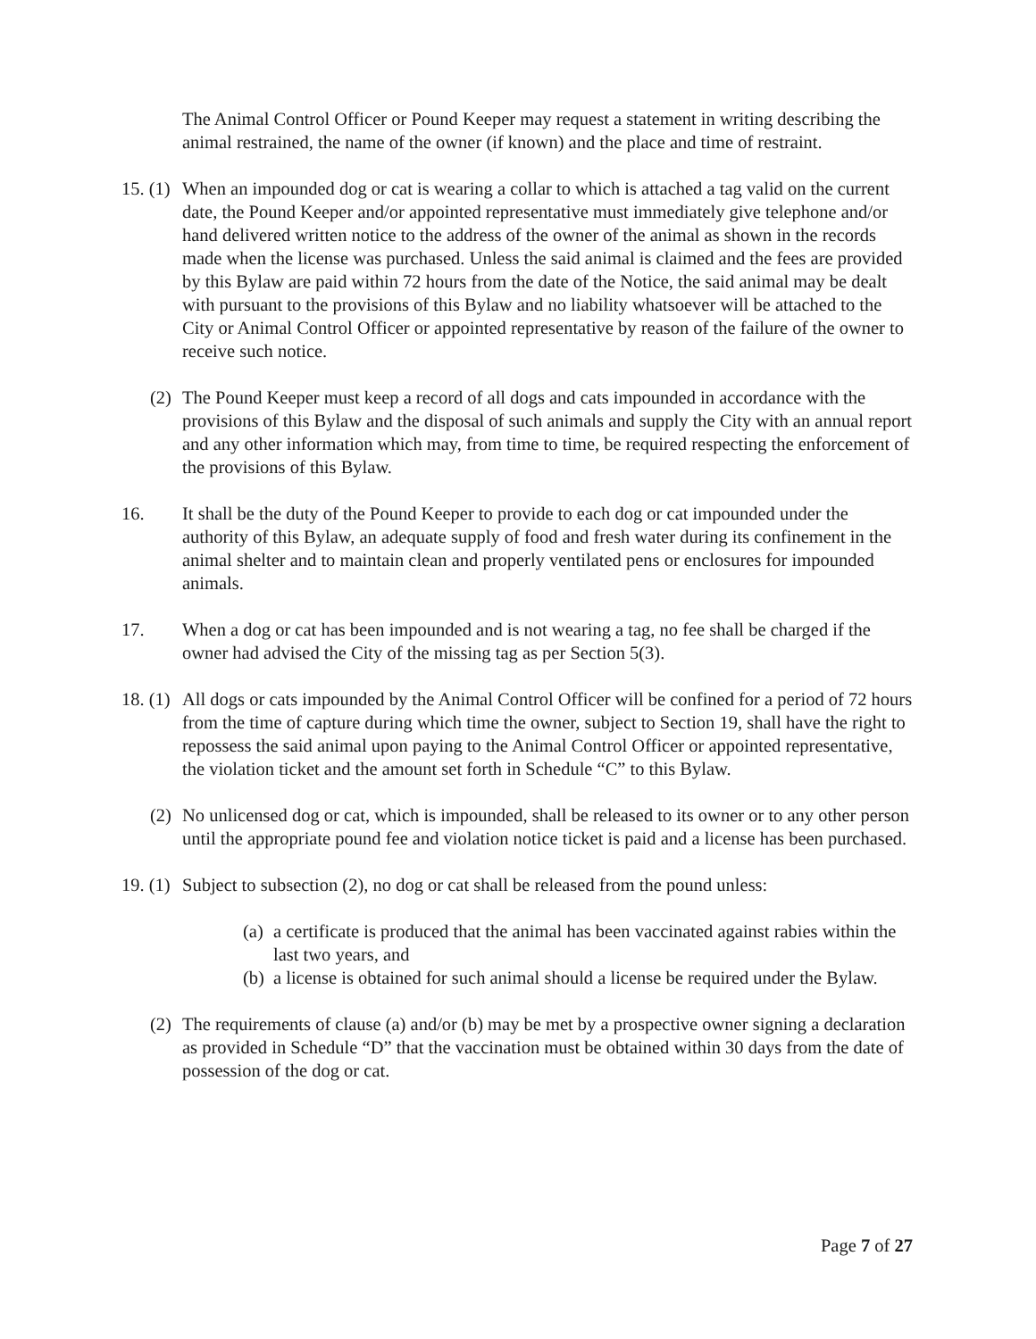The Animal Control Officer or Pound Keeper may request a statement in writing describing the animal restrained, the name of the owner (if known) and the place and time of restraint.
15. (1)
When an impounded dog or cat is wearing a collar to which is attached a tag valid on the current date, the Pound Keeper and/or appointed representative must immediately give telephone and/or hand delivered written notice to the address of the owner of the animal as shown in the records made when the license was purchased. Unless the said animal is claimed and the fees are provided by this Bylaw are paid within 72 hours from the date of the Notice, the said animal may be dealt with pursuant to the provisions of this Bylaw and no liability whatsoever will be attached to the City or Animal Control Officer or appointed representative by reason of the failure of the owner to receive such notice.
(2)
The Pound Keeper must keep a record of all dogs and cats impounded in accordance with the provisions of this Bylaw and the disposal of such animals and supply the City with an annual report and any other information which may, from time to time, be required respecting the enforcement of the provisions of this Bylaw.
16. It shall be the duty of the Pound Keeper to provide to each dog or cat impounded under the authority of this Bylaw, an adequate supply of food and fresh water during its confinement in the animal shelter and to maintain clean and properly ventilated pens or enclosures for impounded animals.
17. When a dog or cat has been impounded and is not wearing a tag, no fee shall be charged if the owner had advised the City of the missing tag as per Section 5(3).
18. (1)
All dogs or cats impounded by the Animal Control Officer will be confined for a period of 72 hours from the time of capture during which time the owner, subject to Section 19, shall have the right to repossess the said animal upon paying to the Animal Control Officer or appointed representative, the violation ticket and the amount set forth in Schedule “C” to this Bylaw.
(2)
No unlicensed dog or cat, which is impounded, shall be released to its owner or to any other person until the appropriate pound fee and violation notice ticket is paid and a license has been purchased.
19. (1)
Subject to subsection (2), no dog or cat shall be released from the pound unless:
(a)
a certificate is produced that the animal has been vaccinated against rabies within the last two years, and
(b)
a license is obtained for such animal should a license be required under the Bylaw.
(2)
The requirements of clause (a) and/or (b) may be met by a prospective owner signing a declaration as provided in Schedule “D” that the vaccination must be obtained within 30 days from the date of possession of the dog or cat.
Page 7 of 27